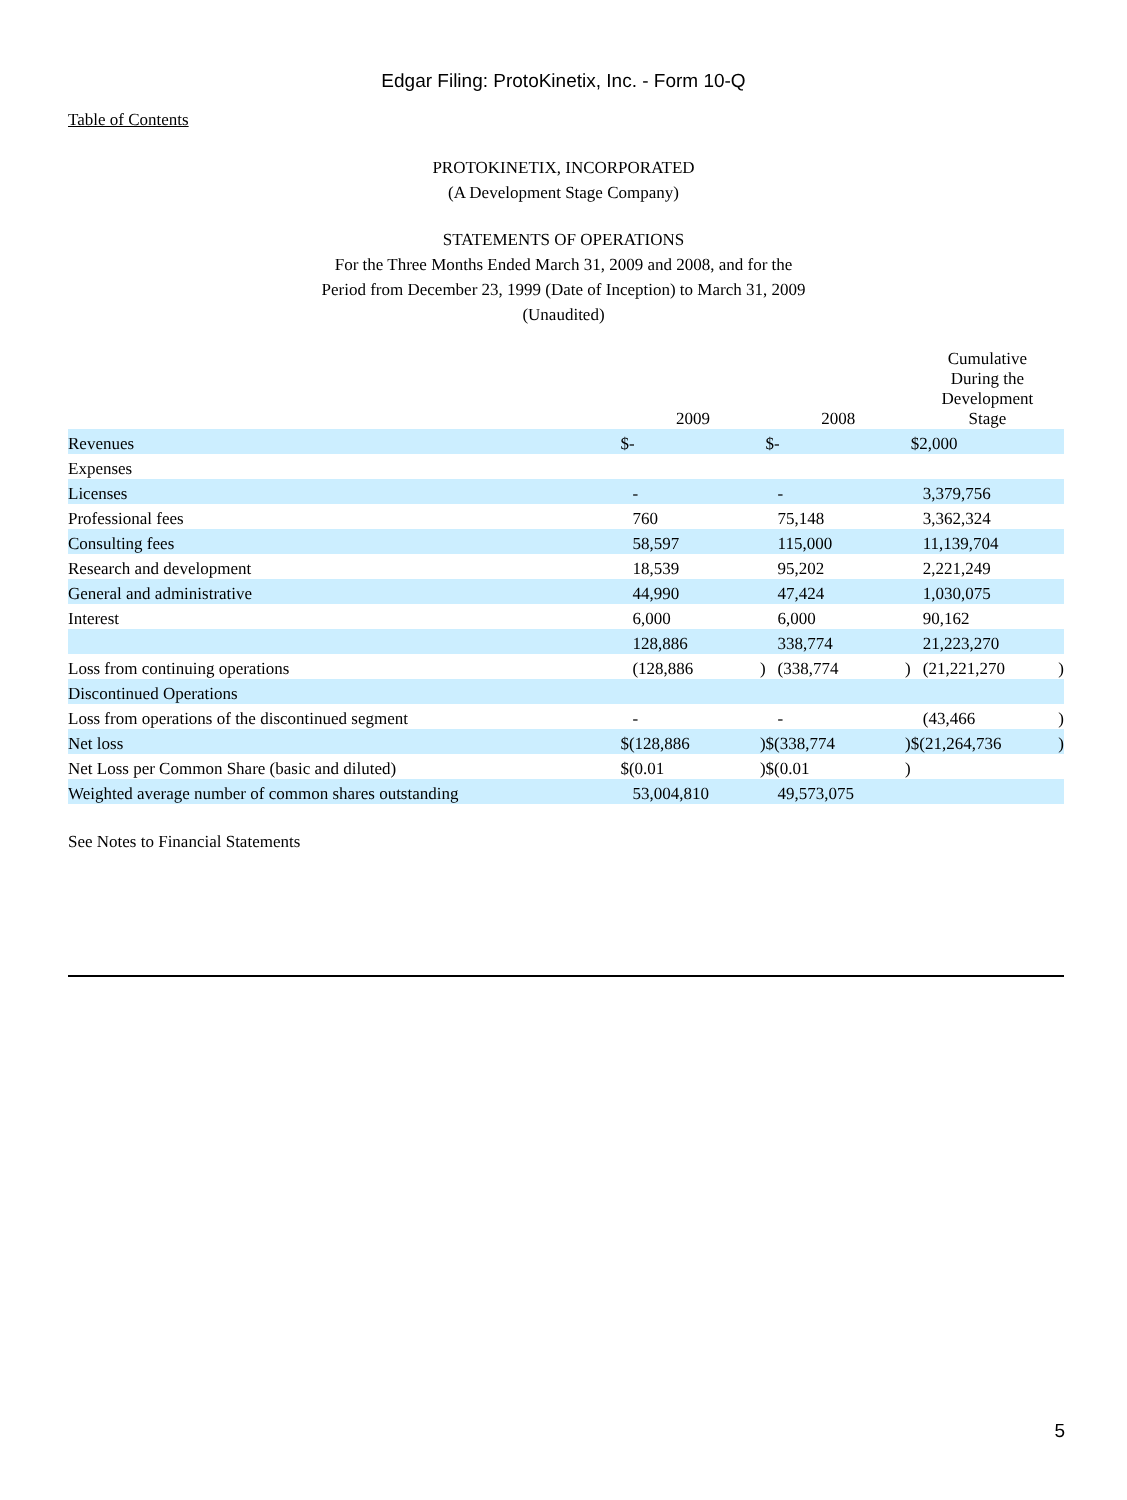Edgar Filing: ProtoKinetix, Inc. - Form 10-Q
Table of Contents
PROTOKINETIX, INCORPORATED
(A Development Stage Company)
STATEMENTS OF OPERATIONS
For the Three Months Ended March 31, 2009 and 2008, and for the
Period from December 23, 1999 (Date of Inception) to March 31, 2009
(Unaudited)
| | 2009 | | 2008 | | Cumulative During the Development Stage | |
| --- | --- | --- | --- | --- | --- | --- |
| Revenues | $- | | $- | | $2,000 | |
| Expenses | | | | | | |
| Licenses | - | | - | | 3,379,756 | |
| Professional fees | 760 | | 75,148 | | 3,362,324 | |
| Consulting fees | 58,597 | | 115,000 | | 11,139,704 | |
| Research and development | 18,539 | | 95,202 | | 2,221,249 | |
| General and administrative | 44,990 | | 47,424 | | 1,030,075 | |
| Interest | 6,000 | | 6,000 | | 90,162 | |
| | 128,886 | | 338,774 | | 21,223,270 | |
| Loss from continuing operations | (128,886 | ) | (338,774 | ) | (21,221,270 | ) |
| Discontinued Operations | | | | | | |
| Loss from operations of the discontinued segment | - | | - | | (43,466 | ) |
| Net loss | $(128,886 | ) | $(338,774 | ) | $(21,264,736 | ) |
| Net Loss per Common Share (basic and diluted) | $(0.01 | ) | $(0.01 | ) | | |
| Weighted average number of common shares outstanding | 53,004,810 | | 49,573,075 | | | |
See Notes to Financial Statements
5